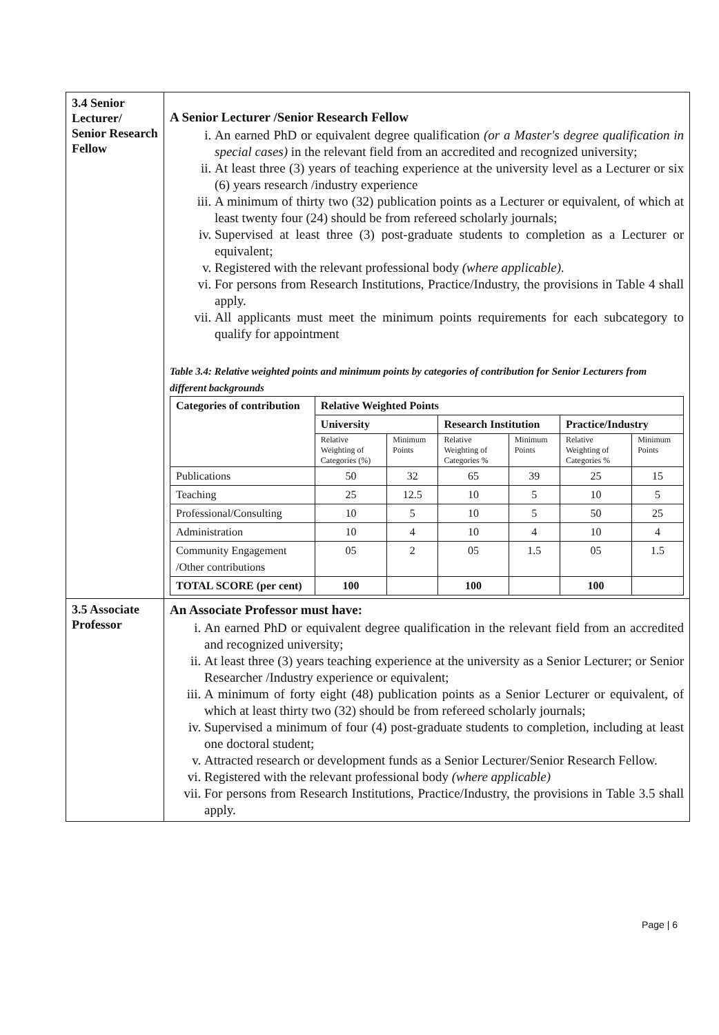| 3.4 Senior Lecturer/ Senior Research Fellow | A Senior Lecturer /Senior Research Fellow i. An earned PhD or equivalent degree qualification (or a Master's degree qualification in special cases) in the relevant field from an accredited and recognized university; ii. At least three (3) years of teaching experience at the university level as a Lecturer or six (6) years research /industry experience iii. A minimum of thirty two (32) publication points as a Lecturer or equivalent, of which at least twenty four (24) should be from refereed scholarly journals; iv. Supervised at least three (3) post-graduate students to completion as a Lecturer or equivalent; v. Registered with the relevant professional body (where applicable). vi. For persons from Research Institutions, Practice/Industry, the provisions in Table 4 shall apply. vii. All applicants must meet the minimum points requirements for each subcategory to qualify for appointment Table 3.4: Relative weighted points and minimum points by categories of contribution for Senior Lecturers from different backgrounds / Categories of contribution / Relative Weighted Points / / / / / / / --- / --- / --- / --- / --- / --- / --- / / / University / / Research Institution / / Practice/Industry / / / / Relative Weighting of Categories (%) / Minimum Points / Relative Weighting of Categories % / Minimum Points / Relative Weighting of Categories % / Minimum Points / / Publications / 50 / 32 / 65 / 39 / 25 / 15 / / Teaching / 25 / 12.5 / 10 / 5 / 10 / 5 / / Professional/Consulting / 10 / 5 / 10 / 5 / 50 / 25 / / Administration / 10 / 4 / 10 / 4 / 10 / 4 / / Community Engagement /Other contributions / 05 / 2 / 05 / 1.5 / 05 / 1.5 / / TOTAL SCORE (per cent) / 100 / / 100 / / 100 / / |
| 3.5 Associate Professor | An Associate Professor must have: i. An earned PhD or equivalent degree qualification in the relevant field from an accredited and recognized university; ii. At least three (3) years teaching experience at the university as a Senior Lecturer; or Senior Researcher /Industry experience or equivalent; iii. A minimum of forty eight (48) publication points as a Senior Lecturer or equivalent, of which at least thirty two (32) should be from refereed scholarly journals; iv. Supervised a minimum of four (4) post-graduate students to completion, including at least one doctoral student; v. Attracted research or development funds as a Senior Lecturer/Senior Research Fellow. vi. Registered with the relevant professional body (where applicable) vii. For persons from Research Institutions, Practice/Industry, the provisions in Table 3.5 shall apply. |
Page | 6